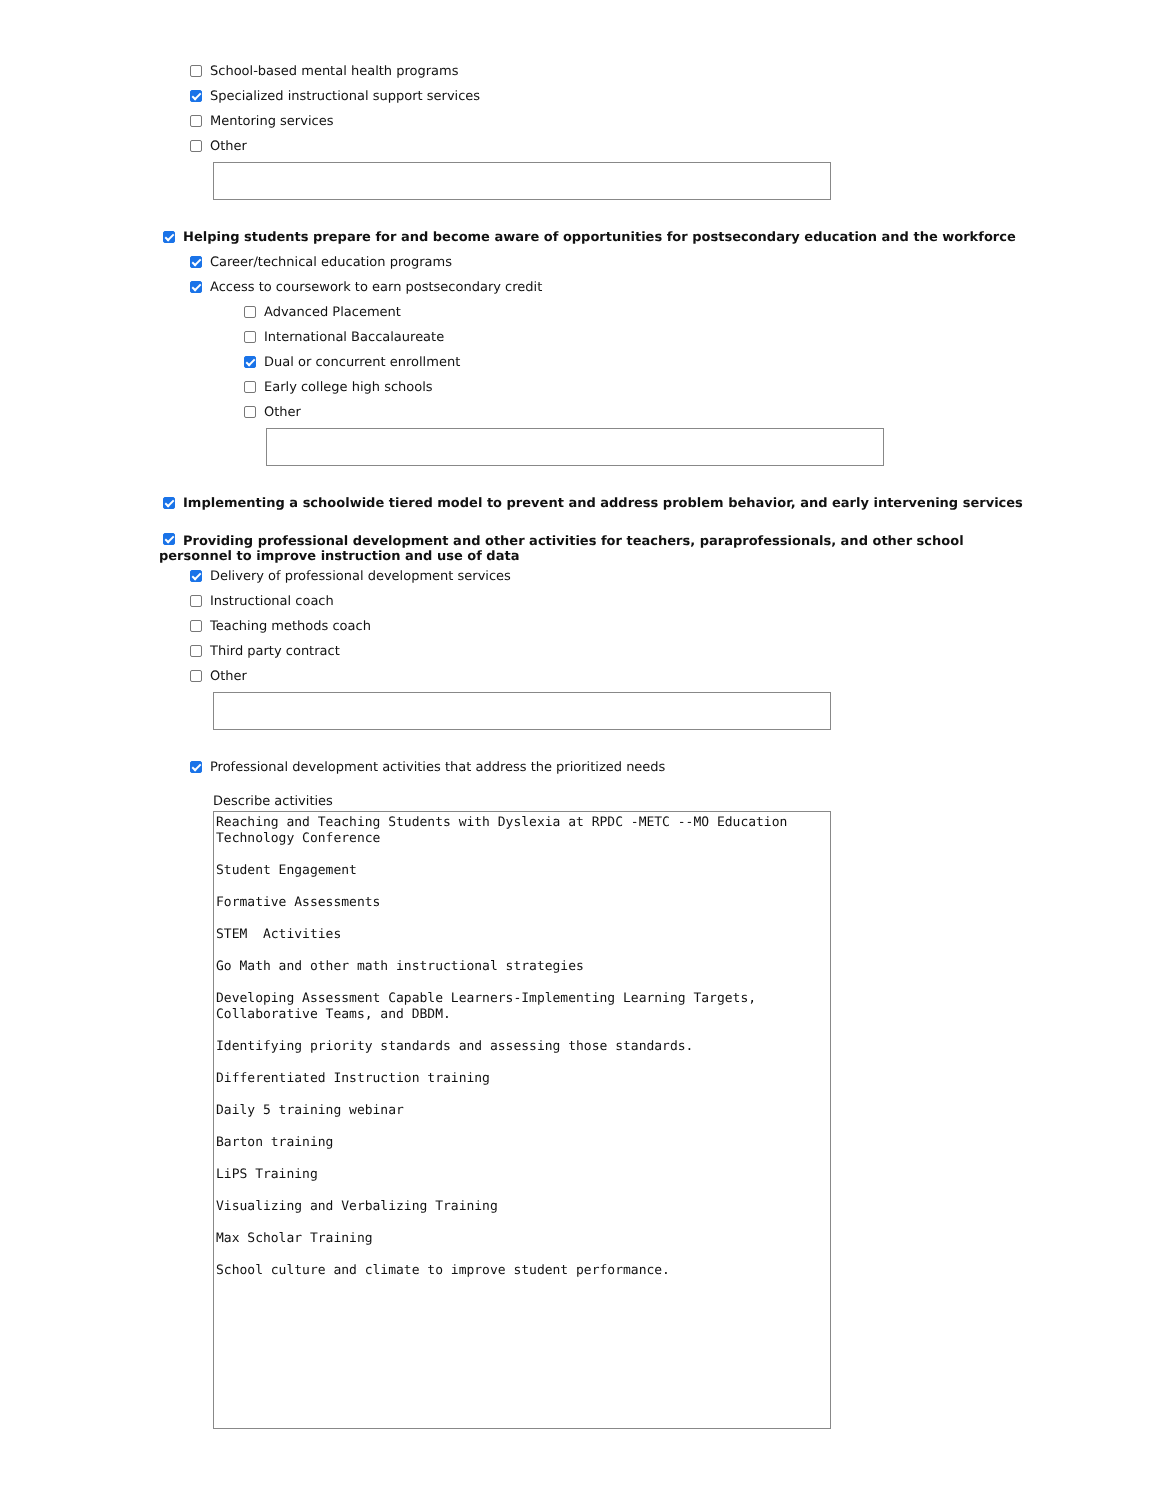School-based mental health programs
Specialized instructional support services
Mentoring services
Other
Helping students prepare for and become aware of opportunities for postsecondary education and the workforce
Career/technical education programs
Access to coursework to earn postsecondary credit
Advanced Placement
International Baccalaureate
Dual or concurrent enrollment
Early college high schools
Other
Implementing a schoolwide tiered model to prevent and address problem behavior, and early intervening services
Providing professional development and other activities for teachers, paraprofessionals, and other school personnel to improve instruction and use of data
Delivery of professional development services
Instructional coach
Teaching methods coach
Third party contract
Other
Professional development activities that address the prioritized needs
Describe activities
Reaching and Teaching Students with Dyslexia at RPDC -METC --MO Education Technology Conference Student Engagement Formative Assessments STEM Activities Go Math and other math instructional strategies Developing Assessment Capable Learners-Implementing Learning Targets, Collaborative Teams, and DBDM. Identifying priority standards and assessing those standards. Differentiated Instruction training Daily 5 training webinar Barton training LiPS Training Visualizing and Verbalizing Training Max Scholar Training School culture and climate to improve student performance.